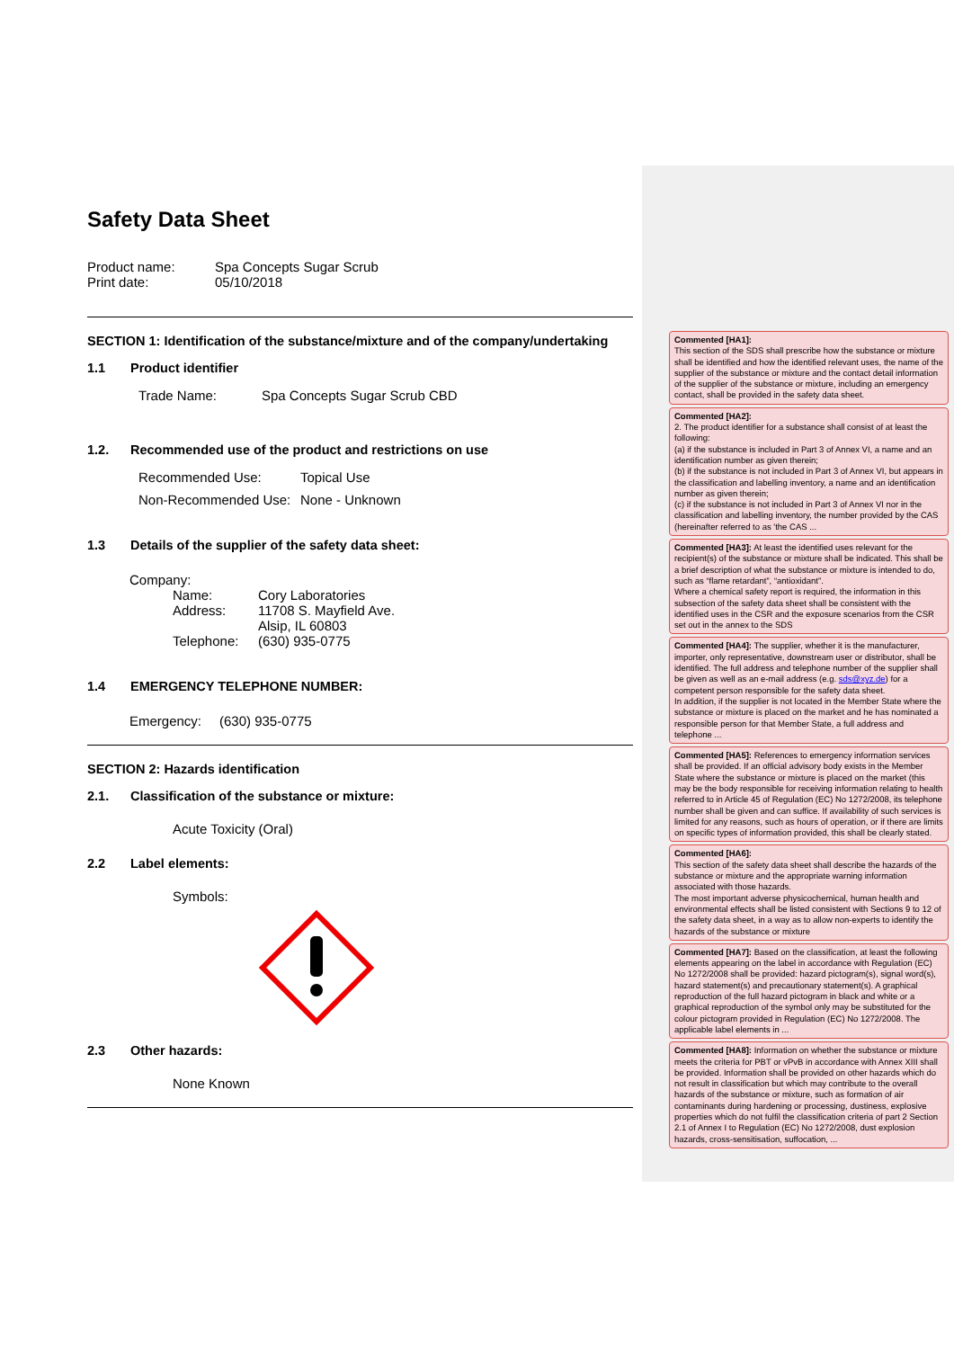Safety Data Sheet
Product name: Spa Concepts Sugar Scrub
Print date: 05/10/2018
SECTION 1: Identification of the substance/mixture and of the company/undertaking
1.1 Product identifier
Trade Name: Spa Concepts Sugar Scrub CBD
1.2. Recommended use of the product and restrictions on use
Recommended Use: Topical Use
Non-Recommended Use: None - Unknown
1.3 Details of the supplier of the safety data sheet:
Company:
Name: Cory Laboratories
Address: 11708 S. Mayfield Ave.
Alsip, IL 60803
Telephone: (630) 935-0775
1.4 EMERGENCY TELEPHONE NUMBER:
Emergency: (630) 935-0775
SECTION 2: Hazards identification
2.1. Classification of the substance or mixture:
Acute Toxicity (Oral)
2.2 Label elements:
Symbols:
2.3 Other hazards:
None Known
Commented [HA1]:
This section of the SDS shall prescribe how the substance or mixture shall be identified and how the identified relevant uses, the name of the supplier of the substance or mixture and the contact detail information of the supplier of the substance or mixture, including an emergency contact, shall be provided in the safety data sheet.
Commented [HA2]:
2. The product identifier for a substance shall consist of at least the following:
(a) if the substance is included in Part 3 of Annex VI, a name and an identification number as given therein;
(b) if the substance is not included in Part 3 of Annex VI, but appears in the classification and labelling inventory, a name and an identification number as given therein;
(c) if the substance is not included in Part 3 of Annex VI nor in the classification and labelling inventory, the number provided by the CAS (hereinafter referred to as 'the CAS ...
Commented [HA3]: At least the identified uses relevant for the recipient(s) of the substance or mixture shall be indicated. This shall be a brief description of what the substance or mixture is intended to do, such as “flame retardant”, “antioxidant”.
Where a chemical safety report is required, the information in this subsection of the safety data sheet shall be consistent with the identified uses in the CSR and the exposure scenarios from the CSR set out in the annex to the SDS
Commented [HA4]: The supplier, whether it is the manufacturer, importer, only representative, downstream user or distributor, shall be identified. The full address and telephone number of the supplier shall be given as well as an e-mail address (e.g. sds@xyz.de) for a competent person responsible for the safety data sheet.
In addition, if the supplier is not located in the Member State where the substance or mixture is placed on the market and he has nominated a responsible person for that Member State, a full address and telephone ...
Commented [HA5]: References to emergency information services shall be provided. If an official advisory body exists in the Member State where the substance or mixture is placed on the market (this may be the body responsible for receiving information relating to health referred to in Article 45 of Regulation (EC) No 1272/2008, its telephone number shall be given and can suffice. If availability of such services is limited for any reasons, such as hours of operation, or if there are limits on specific types of information provided, this shall be clearly stated.
Commented [HA6]:
This section of the safety data sheet shall describe the hazards of the substance or mixture and the appropriate warning information associated with those hazards.
The most important adverse physicochemical, human health and environmental effects shall be listed consistent with Sections 9 to 12 of the safety data sheet, in a way as to allow non-experts to identify the hazards of the substance or mixture
Commented [HA7]: Based on the classification, at least the following elements appearing on the label in accordance with Regulation (EC) No 1272/2008 shall be provided: hazard pictogram(s), signal word(s), hazard statement(s) and precautionary statement(s). A graphical reproduction of the full hazard pictogram in black and white or a graphical reproduction of the symbol only may be substituted for the colour pictogram provided in Regulation (EC) No 1272/2008. The applicable label elements in ...
Commented [HA8]: Information on whether the substance or mixture meets the criteria for PBT or vPvB in accordance with Annex XIII shall be provided. Information shall be provided on other hazards which do not result in classification but which may contribute to the overall hazards of the substance or mixture, such as formation of air contaminants during hardening or processing, dustiness, explosive properties which do not fulfil the classification criteria of part 2 Section 2.1 of Annex I to Regulation (EC) No 1272/2008, dust explosion hazards, cross-sensitisation, suffocation, ...